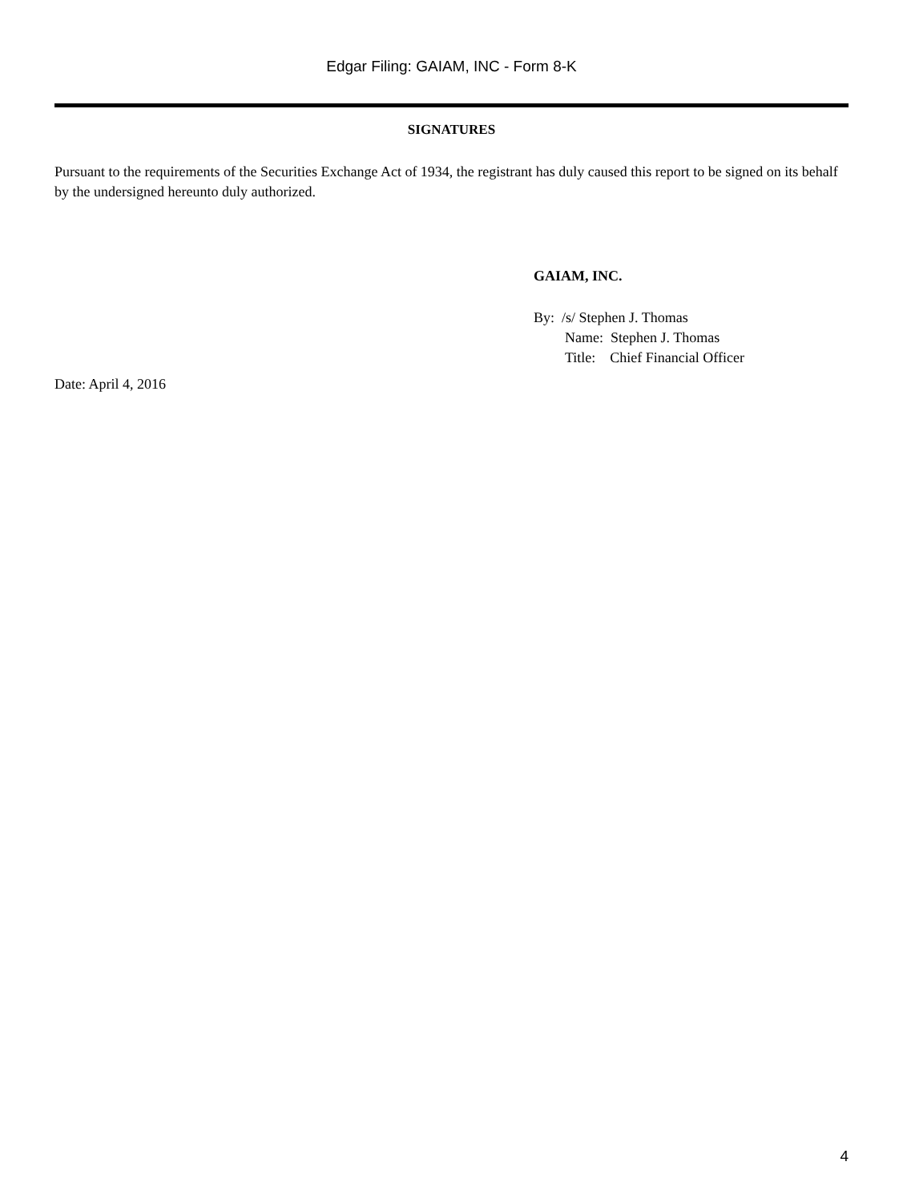Edgar Filing: GAIAM, INC - Form 8-K
SIGNATURES
Pursuant to the requirements of the Securities Exchange Act of 1934, the registrant has duly caused this report to be signed on its behalf by the undersigned hereunto duly authorized.
GAIAM, INC.
By: /s/ Stephen J. Thomas
Name: Stephen J. Thomas
Title: Chief Financial Officer
Date: April 4, 2016
4